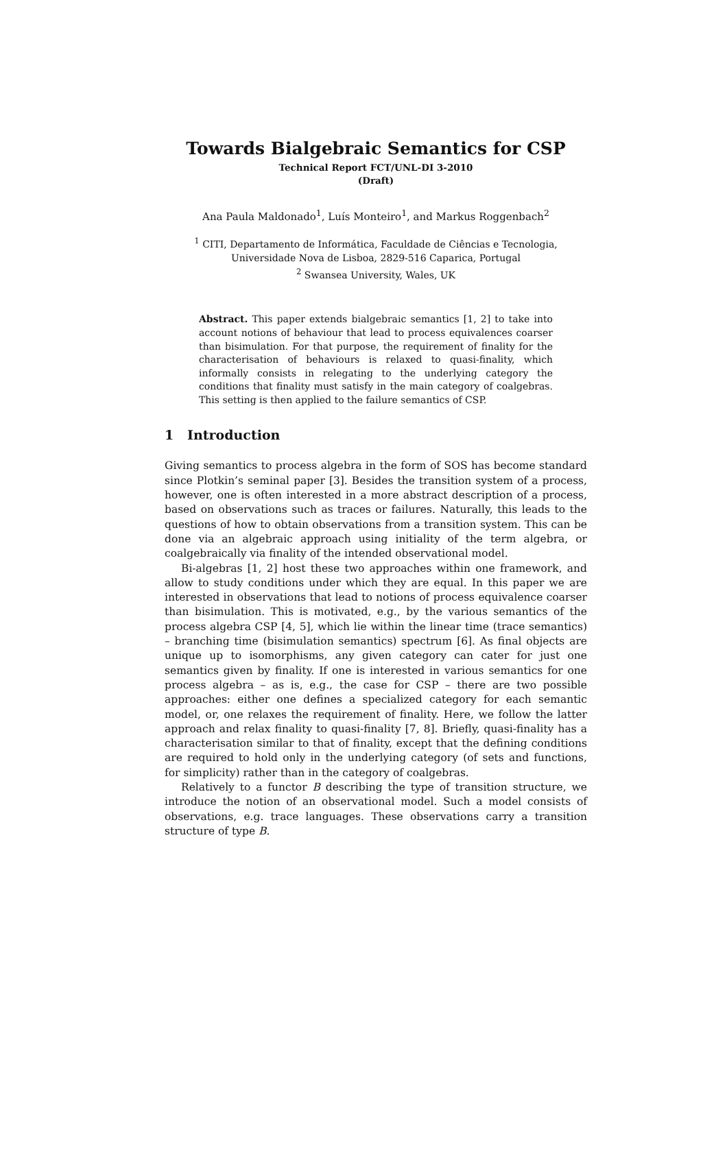Towards Bialgebraic Semantics for CSP
Technical Report FCT/UNL-DI 3-2010
(Draft)
Ana Paula Maldonado<sup>1</sup>, Luís Monteiro<sup>1</sup>, and Markus Roggenbach<sup>2</sup>
<sup>1</sup> CITI, Departamento de Informática, Faculdade de Ciências e Tecnologia,
Universidade Nova de Lisboa, 2829-516 Caparica, Portugal
<sup>2</sup> Swansea University, Wales, UK
Abstract. This paper extends bialgebraic semantics [1, 2] to take into account notions of behaviour that lead to process equivalences coarser than bisimulation. For that purpose, the requirement of finality for the characterisation of behaviours is relaxed to quasi-finality, which informally consists in relegating to the underlying category the conditions that finality must satisfy in the main category of coalgebras. This setting is then applied to the failure semantics of CSP.
1 Introduction
Giving semantics to process algebra in the form of SOS has become standard since Plotkin’s seminal paper [3]. Besides the transition system of a process, however, one is often interested in a more abstract description of a process, based on observations such as traces or failures. Naturally, this leads to the questions of how to obtain observations from a transition system. This can be done via an algebraic approach using initiality of the term algebra, or coalgebraically via finality of the intended observational model.
Bi-algebras [1, 2] host these two approaches within one framework, and allow to study conditions under which they are equal. In this paper we are interested in observations that lead to notions of process equivalence coarser than bisimulation. This is motivated, e.g., by the various semantics of the process algebra CSP [4, 5], which lie within the linear time (trace semantics) – branching time (bisimulation semantics) spectrum [6]. As final objects are unique up to isomorphisms, any given category can cater for just one semantics given by finality. If one is interested in various semantics for one process algebra – as is, e.g., the case for CSP – there are two possible approaches: either one defines a specialized category for each semantic model, or, one relaxes the requirement of finality. Here, we follow the latter approach and relax finality to quasi-finality [7, 8]. Briefly, quasi-finality has a characterisation similar to that of finality, except that the defining conditions are required to hold only in the underlying category (of sets and functions, for simplicity) rather than in the category of coalgebras.
Relatively to a functor B describing the type of transition structure, we introduce the notion of an observational model. Such a model consists of observations, e.g. trace languages. These observations carry a transition structure of type B.